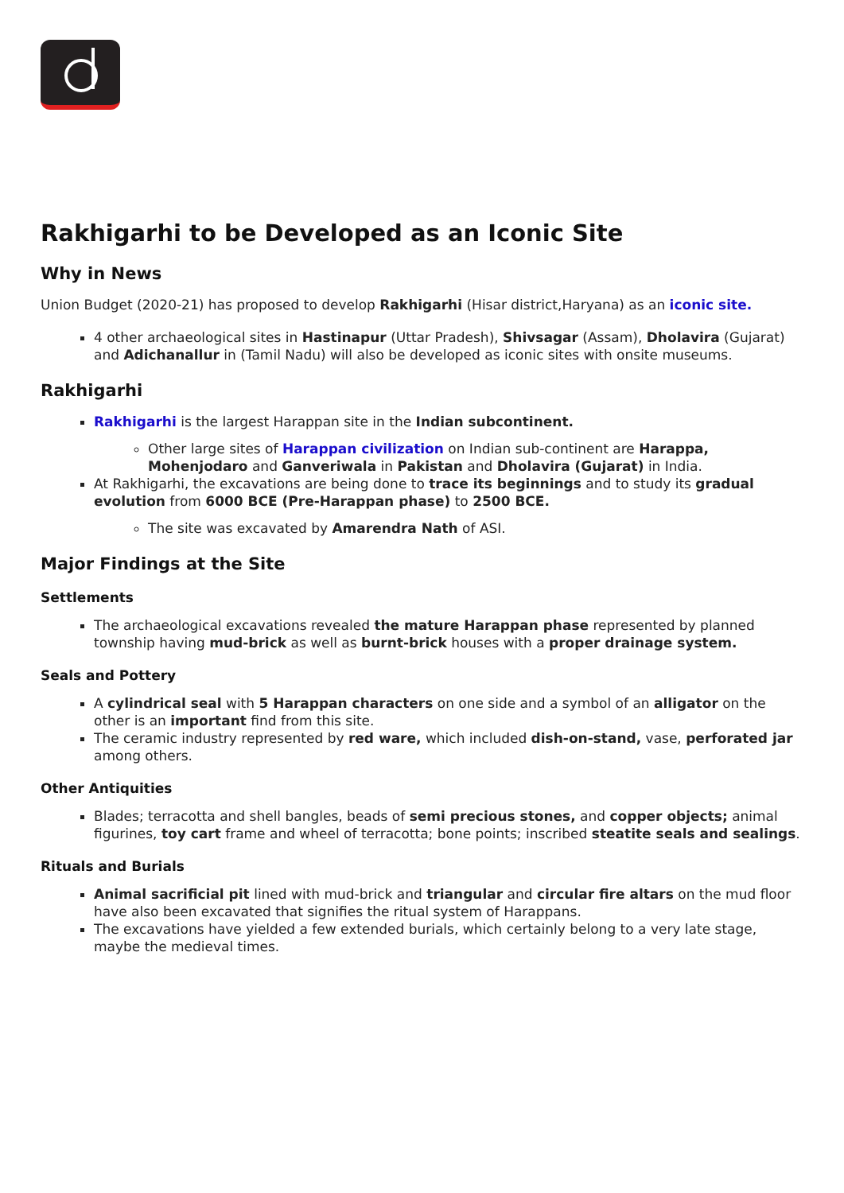Rakhigarhi to be Developed as an Iconic Site
Why in News
Union Budget (2020-21) has proposed to develop Rakhigarhi (Hisar district,Haryana) as an iconic site.
4 other archaeological sites in Hastinapur (Uttar Pradesh), Shivsagar (Assam), Dholavira (Gujarat) and Adichanallur in (Tamil Nadu) will also be developed as iconic sites with onsite museums.
Rakhigarhi
Rakhigarhi is the largest Harappan site in the Indian subcontinent.
Other large sites of Harappan civilization on Indian sub-continent are Harappa, Mohenjodaro and Ganveriwala in Pakistan and Dholavira (Gujarat) in India.
At Rakhigarhi, the excavations are being done to trace its beginnings and to study its gradual evolution from 6000 BCE (Pre-Harappan phase) to 2500 BCE.
The site was excavated by Amarendra Nath of ASI.
Major Findings at the Site
Settlements
The archaeological excavations revealed the mature Harappan phase represented by planned township having mud-brick as well as burnt-brick houses with a proper drainage system.
Seals and Pottery
A cylindrical seal with 5 Harappan characters on one side and a symbol of an alligator on the other is an important find from this site.
The ceramic industry represented by red ware, which included dish-on-stand, vase, perforated jar among others.
Other Antiquities
Blades; terracotta and shell bangles, beads of semi precious stones, and copper objects; animal figurines, toy cart frame and wheel of terracotta; bone points; inscribed steatite seals and sealings.
Rituals and Burials
Animal sacrificial pit lined with mud-brick and triangular and circular fire altars on the mud floor have also been excavated that signifies the ritual system of Harappans.
The excavations have yielded a few extended burials, which certainly belong to a very late stage, maybe the medieval times.